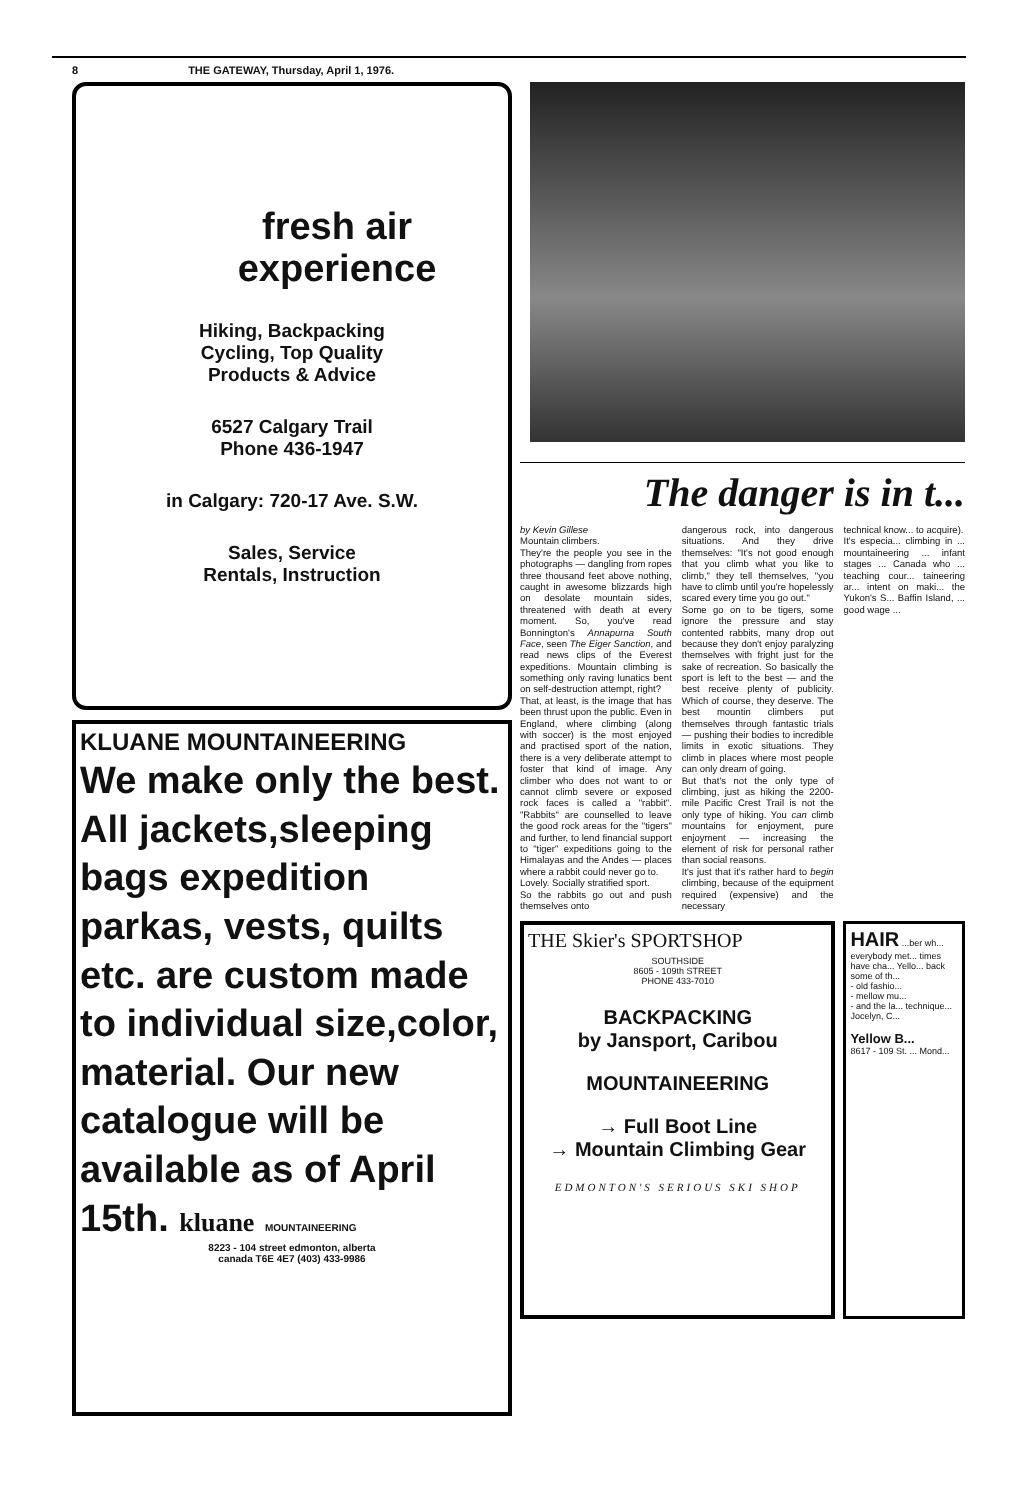8 THE GATEWAY, Thursday, April 1, 1976.
fresh air experience
Hiking, Backpacking
Cycling, Top Quality
Products & Advice
6527 Calgary Trail
Phone 436-1947
in Calgary: 720-17 Ave. S.W.
Sales, Service
Rentals, Instruction
KLUANE MOUNTAINEERING
We make only the best. All jackets,sleeping bags expedition parkas, vests, quilts etc. are custom made to individual size,color, material. Our new catalogue will be available as of April 15th. kluane MOUNTAINEERING
8223 - 104 street edmonton, alberta
canada T6E 4E7 (403) 433-9986
The danger is in t...
by Kevin Gillese
Mountain climbers.
They're the people you see in the photographs — dangling from ropes three thousand feet above nothing, caught in awesome blizzards high on desolate mountain sides, threatened with death at every moment. So, you've read Bonnington's Annapurna South Face, seen The Eiger Sanction, and read news clips of the Everest expeditions. Mountain climbing is something only raving lunatics bent on self-destruction attempt, right?
That, at least, is the image that has been thrust upon the public. Even in England, where climbing (along with soccer) is the most enjoyed and practised sport of the nation, there is a very deliberate attempt to foster that kind of image. Any climber who does not want to or cannot climb severe or exposed rock faces is called a "rabbit". "Rabbits" are counselled to leave the good rock areas for the "tigers" and further, to lend financial support to "tiger" expeditions going to the Himalayas and the Andes — places where a rabbit could never go to.
Lovely. Socially stratified sport.
So the rabbits go out and push themselves onto
dangerous rock, into dangerous situations. And they drive themselves: "It's not good enough that you climb what you like to climb," they tell themselves, "you have to climb until you're hopelessly scared every time you go out."
Some go on to be tigers, some ignore the pressure and stay contented rabbits, many drop out because they don't enjoy paralyzing themselves with fright just for the sake of recreation. So basically the sport is left to the best — and the best receive plenty of publicity. Which of course, they deserve. The best mountin climbers put themselves through fantastic trials — pushing their bodies to incredible limits in exotic situations. They climb in places where most people can only dream of going.
But that's not the only type of climbing, just as hiking the 2200-mile Pacific Crest Trail is not the only type of hiking. You can climb mountains for enjoyment, pure enjoyment — increasing the element of risk for personal rather than social reasons.
It's just that it's rather hard to begin climbing, because of the equipment required (expensive) and the necessary
technical know... to acquire).
It's especia... climbing in ... mountaineering ... infant stages ... Canada who ... teaching cour... taineering ar... intent on maki... the Yukon's S... Baffin Island, ... good wage ...
THE Skier's SPORTSHOP
SOUTHSIDE
8605 - 109th STREET
PHONE 433-7010
BACKPACKING
by Jansport, Caribou
MOUNTAINEERING
→ Full Boot Line
→ Mountain Climbing Gear
EDMONTON'S SERIOUS SKI SHOP
HAIR ...ber wh... everybody met... times have cha... Yello... back some of th...
- old fashio...
- mellow mu...
- and the la... technique... Jocelyn, C...
Yellow B...
8617 - 109 St. ... Mond...